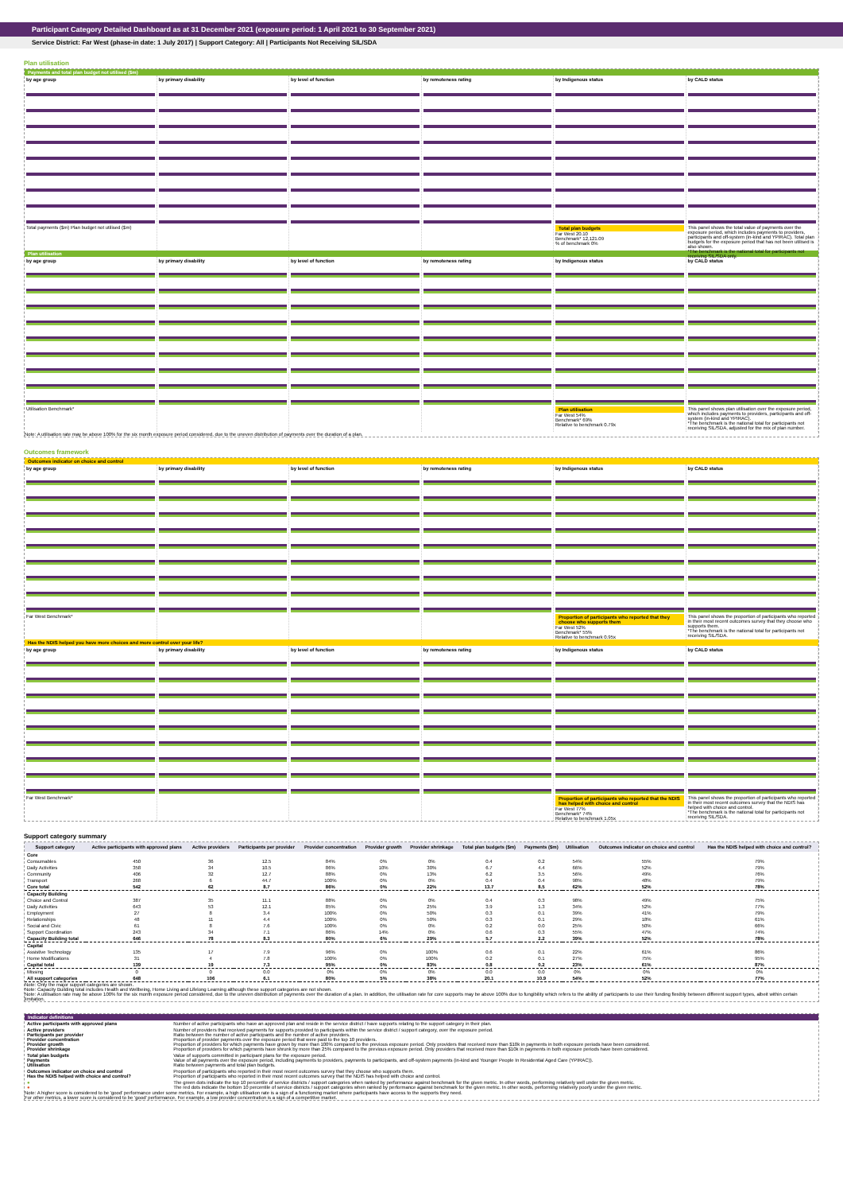Participant Category Detailed Dashboard as at 31 December 2021 (exposure period: 1 April 2021 to 30 September 2021)
Service District: Far West (phase-in date: 1 July 2017) | Support Category: All | Participants Not Receiving SIL/SDA
Plan utilisation
Payments and total plan budget not utilised ($m)
by age group
Total payments ($m) Plan budget not utilised ($m)
by primary disability by level of function by remoteness rating by Indigenous status
Total plan budgets
Far West 20.10
Benchmark* 12,121.09
% of benchmark 0%
by CALD status
This panel shows the total value of payments over the exposure period, which includes payments to providers, participants and off-system (in-kind and YPIRAC). Total plan budgets for the exposure period that has not been utilised is also shown.
*The benchmark is the national total for participants not receiving SIL/SDA only.
Plan utilisation
by age group
Utilisation Benchmark*
by primary disability by level of function by remoteness rating by Indigenous status
Plan utilisation
Far West 54%
Benchmark* 69%
Relative to benchmark 0.79x
by CALD status
This panel shows plan utilisation over the exposure period, which includes payments to providers, participants and off-system (in-kind and YPIRAC).
*The benchmark is the national total for participants not receiving SIL/SDA, adjusted for the mix of plan number.
Note: A utilisation rate may be above 100% for the six month exposure period considered, due to the uneven distribution of payments over the duration of a plan.
Outcomes framework
Outcomes indicator on choice and control
by age group
Far West Benchmark*
by primary disability by level of function by remoteness rating by Indigenous status
Proportion of participants who reported that they choose who supports them
Far West 52%
Benchmark* 55%
Relative to benchmark 0.95x
by CALD status
This panel shows the proportion of participants who reported in their most recent outcomes survey that they choose who supports them.
*The benchmark is the national total for participants not receiving SIL/SDA.
Has the NDIS helped you have more choices and more control over your life?
by age group
Far West Benchmark*
by primary disability by level of function by remoteness rating by Indigenous status
Proportion of participants who reported that the NDIS has helped with choice and control
Far West 77%
Benchmark* 74%
Relative to benchmark 1.05x
by CALD status
This panel shows the proportion of participants who reported in their most recent outcomes survey that the NDIS has helped with choice and control.
*The benchmark is the national total for participants not receiving SIL/SDA.
Support category summary
| Support category | Active participants with approved plans | Active providers | Participants per provider | Provider concentration | Provider growth | Provider shrinkage | Total plan budgets ($m) | Payments ($m) | Utilisation | Outcomes indicator on choice and control | Has the NDIS helped with choice and control? |
| --- | --- | --- | --- | --- | --- | --- | --- | --- | --- | --- | --- |
| Core | | | | | | | | | | | |
| Consumables | 450 | 36 | 12.5 | 84% | 0% | 0% | 0.4 | 0.2 | 54% | 55% | 79% |
| Daily Activities | 358 | 34 | 10.5 | 86% | 10% | 30% | 6.7 | 4.4 | 66% | 52% | 79% |
| Community | 406 | 32 | 12.7 | 88% | 0% | 13% | 6.2 | 3.5 | 56% | 49% | 76% |
| Transport | 268 | 6 | 44.7 | 100% | 0% | 0% | 0.4 | 0.4 | 98% | 48% | 79% |
| Core total | 542 | 62 | 8.7 | 86% | 0% | 22% | 13.7 | 8.5 | 62% | 52% | 78% |
| Capacity Building | | | | | | | | | | | |
| Choice and Control | 387 | 35 | 11.1 | 88% | 0% | 0% | 0.4 | 0.3 | 98% | 49% | 75% |
| Daily Activities | 643 | 53 | 12.1 | 85% | 0% | 25% | 3.9 | 1.3 | 34% | 52% | 77% |
| Employment | 27 | 8 | 3.4 | 100% | 0% | 50% | 0.3 | 0.1 | 39% | 41% | 79% |
| Relationships | 48 | 11 | 4.4 | 100% | 0% | 50% | 0.3 | 0.1 | 29% | 18% | 61% |
| Social and Civic | 61 | 8 | 7.6 | 100% | 0% | 0% | 0.2 | 0.0 | 25% | 50% | 66% |
| Support Coordination | 243 | 34 | 7.1 | 86% | 14% | 0% | 0.6 | 0.3 | 55% | 47% | 74% |
| Capacity Building total | 646 | 78 | 8.3 | 80% | 6% | 29% | 5.7 | 2.2 | 39% | 52% | 78% |
| Capital | | | | | | | | | | | |
| Assistive Technology | 135 | 17 | 7.9 | 96% | 0% | 100% | 0.6 | 0.1 | 22% | 61% | 86% |
| Home Modifications | 31 | 4 | 7.8 | 100% | 0% | 100% | 0.2 | 0.1 | 27% | 75% | 95% |
| Capital total | 139 | 19 | 7.3 | 95% | 0% | 83% | 0.8 | 0.2 | 23% | 61% | 87% |
| Missing | 0 | 0 | 0.0 | 0% | 0% | 0% | 0.0 | 0.0 | 0% | 0% | 0% |
| All support categories | 648 | 106 | 6.1 | 80% | 5% | 38% | 20.1 | 10.9 | 54% | 52% | 77% |
Note: Only the major support categories are shown.
Note: Capacity Building total includes Health and Wellbeing, Home Living and Lifelong Learning although these support categories are not shown.
Note: A utilisation rate may be above 100% for the six month exposure period considered, due to the uneven distribution of payments over the duration of a plan. In addition, the utilisation rate for core supports may be above 100% due to fungibility which refers to the ability of participants to use their funding flexibly between different support types, albeit within certain limitation.
Indicator definitions
| Active participants with approved plans | Number of active participants who have an approved plan and reside in the service district / have supports relating to the support category in their plan. |
| Active providers Participants per provider Provider concentration Provider growth Provider shrinkage | Number of providers that received payments for supports provided to participants within the service district / support category, over the exposure period. Ratio between the number of active participants and the number of active providers. Proportion of provider payments over the exposure period that were paid to the top 10 providers. Proportion of providers for which payments have grown by more than 100% compared to the previous exposure period. Only providers that received more than $10k in payments in both exposure periods have been considered. Proportion of providers for which payments have shrunk by more than 25% compared to the previous exposure period. Only providers that received more than $10k in payments in both exposure periods have been considered. |
| Total plan budgets Payments Utilisation | Value of supports committed in participant plans for the exposure period. Value of all payments over the exposure period, including payments to providers, payments to participants, and off-system payments (in-kind and Younger People In Residential Aged Care (YPIRAC)). Ratio between payments and total plan budgets. |
| Outcomes indicator on choice and control Has the NDIS helped with choice and control? | Proportion of participants who reported in their most recent outcomes survey that they choose who supports them. Proportion of participants who reported in their most recent outcomes survey that the NDIS has helped with choice and control. |
| ● ● | The green dots indicate the top 10 percentile of service districts / support categories when ranked by performance against benchmark for the given metric. In other words, performing relatively well under the given metric. The red dots indicate the bottom 10 percentile of service districts / support categories when ranked by performance against benchmark for the given metric. In other words, performing relatively poorly under the given metric. |
Note: A higher score is considered to be 'good' performance under some metrics. For example, a high utilisation rate is a sign of a functioning market where participants have access to the supports they need.
For other metrics, a lower score is considered to be 'good' performance. For example, a low provider concentration is a sign of a competitive market.